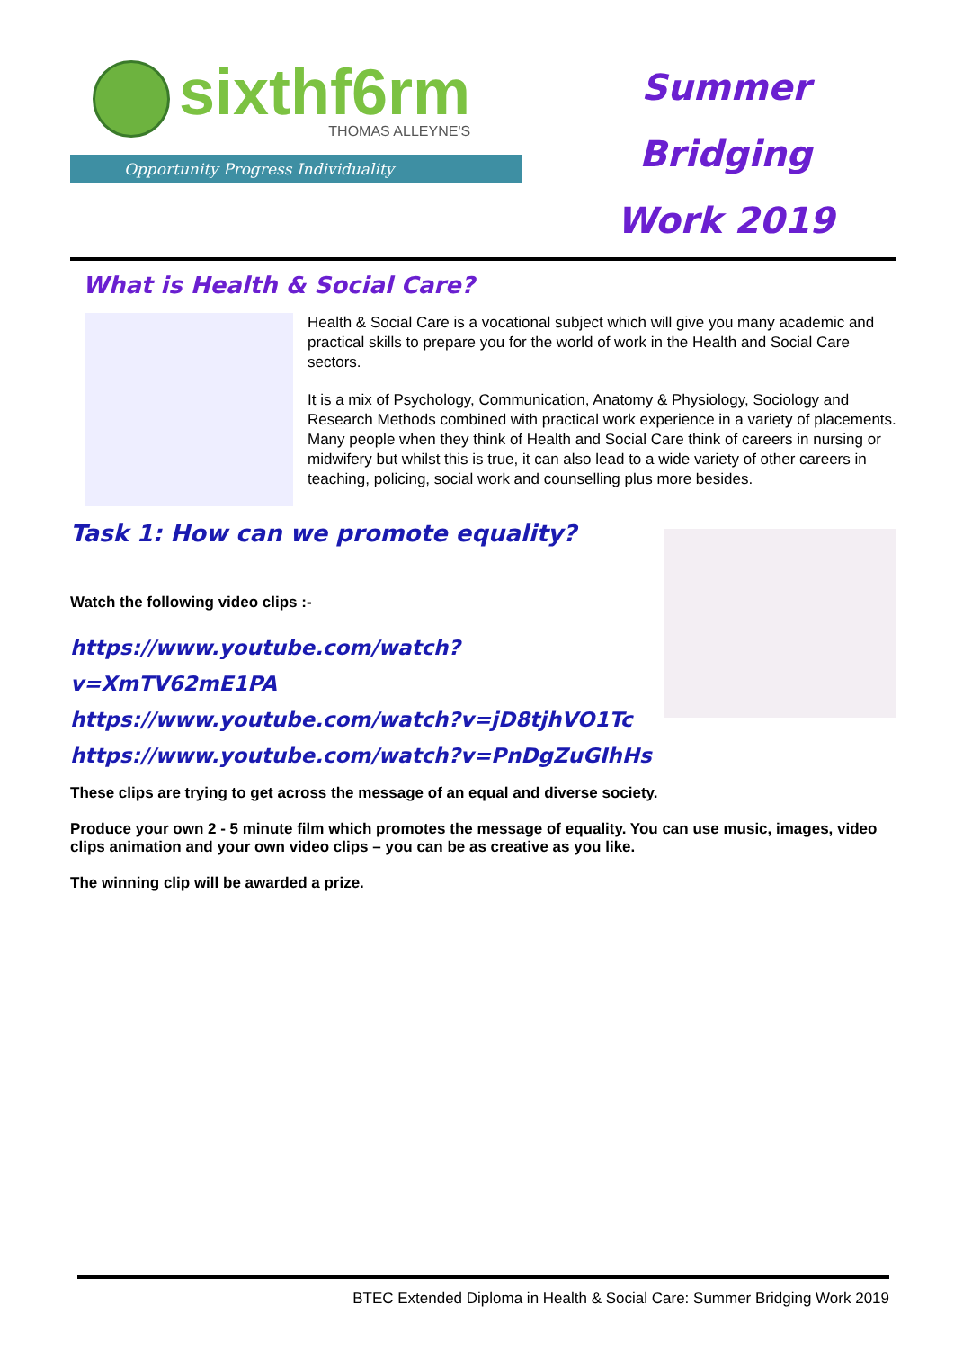sixthf6rm
THOMAS ALLEYNE'S
Opportunity Progress Individuality
Summer Bridging
Work 2019
What is Health & Social Care?
Health & Social Care is a vocational subject which will give you many academic and practical skills to prepare you for the world of work in the Health and Social Care sectors.
It is a mix of Psychology, Communication, Anatomy & Physiology, Sociology and Research Methods combined with practical work experience in a variety of placements. Many people when they think of Health and Social Care think of careers in nursing or midwifery but whilst this is true, it can also lead to a wide variety of other careers in teaching, policing, social work and counselling plus more besides.
Task 1: How can we promote equality?
Watch the following video clips :-
https://www.youtube.com/watch?v=XmTV62mE1PA
https://www.youtube.com/watch?v=jD8tjhVO1Tc
https://www.youtube.com/watch?v=PnDgZuGIhHs
These clips are trying to get across the message of an equal and diverse society.
Produce your own 2 - 5 minute film which promotes the message of equality. You can use music, images, video clips animation and your own video clips – you can be as creative as you like.
The winning clip will be awarded a prize.
BTEC Extended Diploma in Health & Social Care: Summer Bridging Work 2019